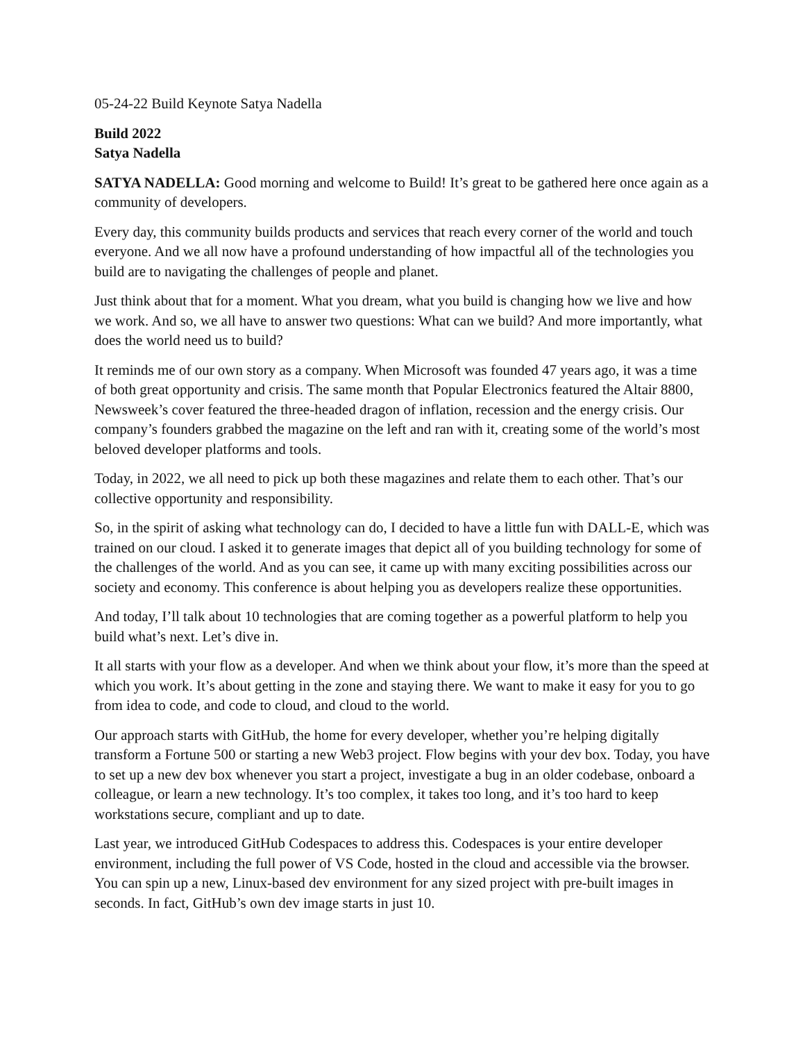05-24-22 Build Keynote Satya Nadella
Build 2022
Satya Nadella
SATYA NADELLA: Good morning and welcome to Build! It’s great to be gathered here once again as a community of developers.
Every day, this community builds products and services that reach every corner of the world and touch everyone. And we all now have a profound understanding of how impactful all of the technologies you build are to navigating the challenges of people and planet.
Just think about that for a moment. What you dream, what you build is changing how we live and how we work. And so, we all have to answer two questions: What can we build? And more importantly, what does the world need us to build?
It reminds me of our own story as a company. When Microsoft was founded 47 years ago, it was a time of both great opportunity and crisis. The same month that Popular Electronics featured the Altair 8800, Newsweek’s cover featured the three-headed dragon of inflation, recession and the energy crisis. Our company’s founders grabbed the magazine on the left and ran with it, creating some of the world’s most beloved developer platforms and tools.
Today, in 2022, we all need to pick up both these magazines and relate them to each other. That’s our collective opportunity and responsibility.
So, in the spirit of asking what technology can do, I decided to have a little fun with DALL-E, which was trained on our cloud. I asked it to generate images that depict all of you building technology for some of the challenges of the world. And as you can see, it came up with many exciting possibilities across our society and economy. This conference is about helping you as developers realize these opportunities.
And today, I’ll talk about 10 technologies that are coming together as a powerful platform to help you build what’s next. Let’s dive in.
It all starts with your flow as a developer. And when we think about your flow, it’s more than the speed at which you work. It’s about getting in the zone and staying there. We want to make it easy for you to go from idea to code, and code to cloud, and cloud to the world.
Our approach starts with GitHub, the home for every developer, whether you’re helping digitally transform a Fortune 500 or starting a new Web3 project. Flow begins with your dev box. Today, you have to set up a new dev box whenever you start a project, investigate a bug in an older codebase, onboard a colleague, or learn a new technology. It’s too complex, it takes too long, and it’s too hard to keep workstations secure, compliant and up to date.
Last year, we introduced GitHub Codespaces to address this. Codespaces is your entire developer environment, including the full power of VS Code, hosted in the cloud and accessible via the browser. You can spin up a new, Linux-based dev environment for any sized project with pre-built images in seconds. In fact, GitHub’s own dev image starts in just 10.